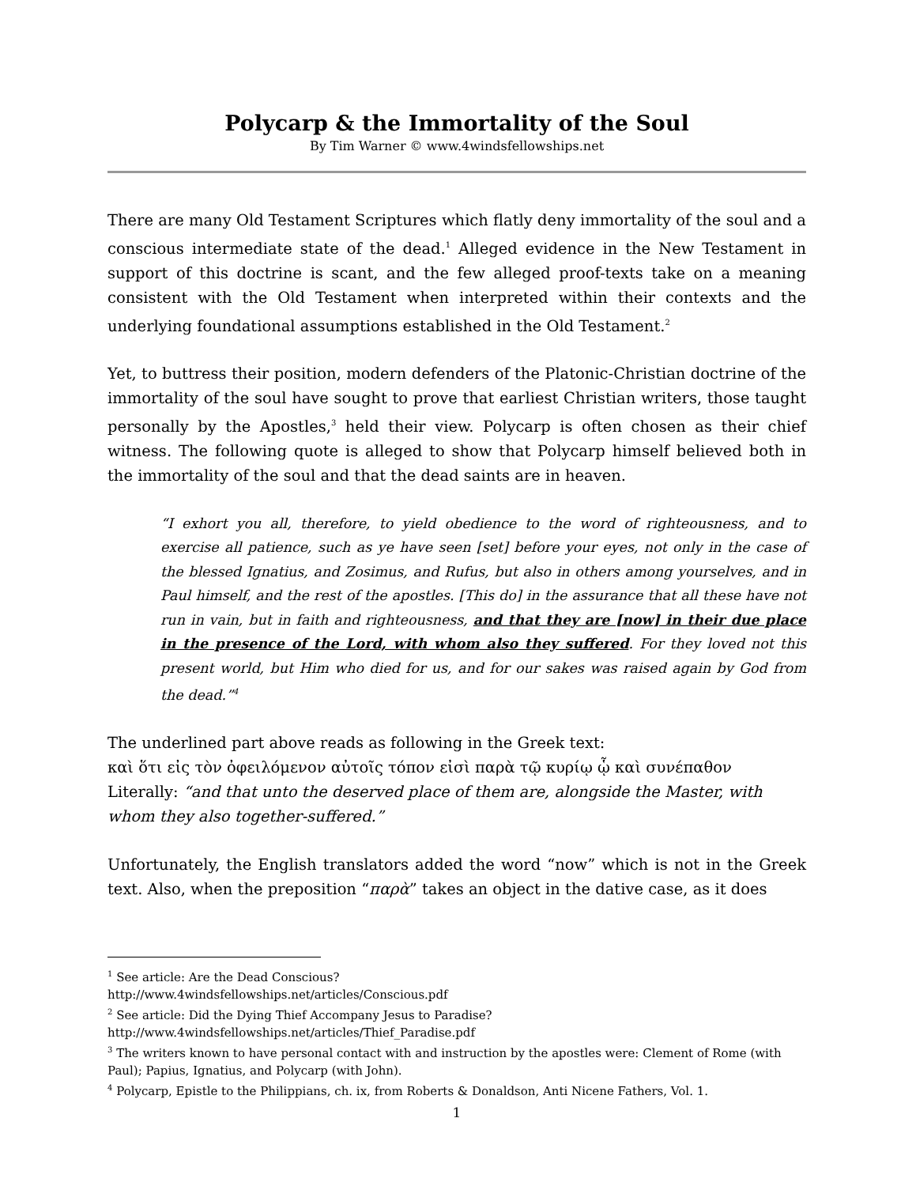Polycarp & the Immortality of the Soul
By Tim Warner © www.4windsfellowships.net
There are many Old Testament Scriptures which flatly deny immortality of the soul and a conscious intermediate state of the dead.<sup>1</sup> Alleged evidence in the New Testament in support of this doctrine is scant, and the few alleged proof-texts take on a meaning consistent with the Old Testament when interpreted within their contexts and the underlying foundational assumptions established in the Old Testament.<sup>2</sup>
Yet, to buttress their position, modern defenders of the Platonic-Christian doctrine of the immortality of the soul have sought to prove that earliest Christian writers, those taught personally by the Apostles,<sup>3</sup> held their view. Polycarp is often chosen as their chief witness. The following quote is alleged to show that Polycarp himself believed both in the immortality of the soul and that the dead saints are in heaven.
“I exhort you all, therefore, to yield obedience to the word of righteousness, and to exercise all patience, such as ye have seen [set] before your eyes, not only in the case of the blessed Ignatius, and Zosimus, and Rufus, but also in others among yourselves, and in Paul himself, and the rest of the apostles. [This do] in the assurance that all these have not run in vain, but in faith and righteousness, and that they are [now] in their due place in the presence of the Lord, with whom also they suffered. For they loved not this present world, but Him who died for us, and for our sakes was raised again by God from the dead.”<sup>4</sup>
The underlined part above reads as following in the Greek text:
καὶ ὅτι εἰς τὸν ὀφειλόμενον αὐτοῖς τόπον εἰσὶ παρὰ τῷ κυρίῳ ᾧ καὶ συνέπαθον
Literally: “and that unto the deserved place of them are, alongside the Master, with whom they also together-suffered.”
Unfortunately, the English translators added the word “now” which is not in the Greek text. Also, when the preposition “παρὰ” takes an object in the dative case, as it does
<sup>1</sup> See article: Are the Dead Conscious?
http://www.4windsfellowships.net/articles/Conscious.pdf
<sup>2</sup> See article: Did the Dying Thief Accompany Jesus to Paradise?
http://www.4windsfellowships.net/articles/Thief_Paradise.pdf
<sup>3</sup> The writers known to have personal contact with and instruction by the apostles were: Clement of Rome (with Paul); Papius, Ignatius, and Polycarp (with John).
<sup>4</sup> Polycarp, Epistle to the Philippians, ch. ix, from Roberts & Donaldson, Anti Nicene Fathers, Vol. 1.
1